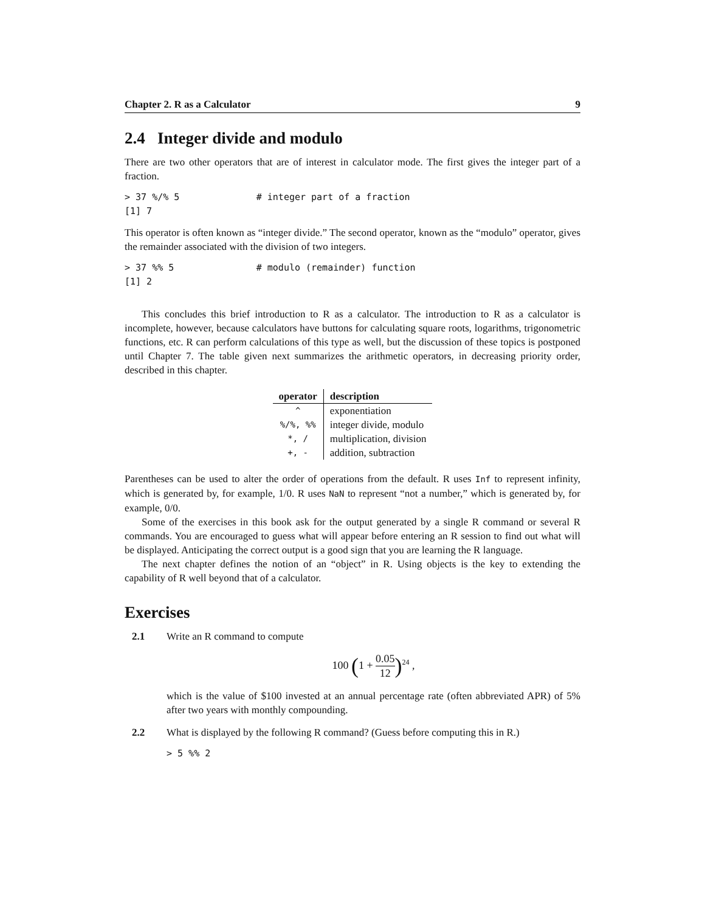Chapter 2. R as a Calculator 9
2.4 Integer divide and modulo
There are two other operators that are of interest in calculator mode. The first gives the integer part of a fraction.
> 37 %/% 5              # integer part of a fraction
[1] 7
This operator is often known as “integer divide.” The second operator, known as the “modulo” operator, gives the remainder associated with the division of two integers.
> 37 %% 5               # modulo (remainder) function
[1] 2
This concludes this brief introduction to R as a calculator. The introduction to R as a calculator is incomplete, however, because calculators have buttons for calculating square roots, logarithms, trigonometric functions, etc. R can perform calculations of this type as well, but the discussion of these topics is postponed until Chapter 7. The table given next summarizes the arithmetic operators, in decreasing priority order, described in this chapter.
| operator | description |
| --- | --- |
| ^ | exponentiation |
| %/%, %% | integer divide, modulo |
| *, / | multiplication, division |
| +, - | addition, subtraction |
Parentheses can be used to alter the order of operations from the default. R uses Inf to represent infinity, which is generated by, for example, 1/0. R uses NaN to represent “not a number,” which is generated by, for example, 0/0.
Some of the exercises in this book ask for the output generated by a single R command or several R commands. You are encouraged to guess what will appear before entering an R session to find out what will be displayed. Anticipating the correct output is a good sign that you are learning the R language.
The next chapter defines the notion of an “object” in R. Using objects is the key to extending the capability of R well beyond that of a calculator.
Exercises
2.1 Write an R command to compute
100 (1 + 0.05 12)<sup>24</sup> ,
which is the value of $100 invested at an annual percentage rate (often abbreviated APR) of 5% after two years with monthly compounding.
2.2 What is displayed by the following R command? (Guess before computing this in R.)
> 5 %% 2